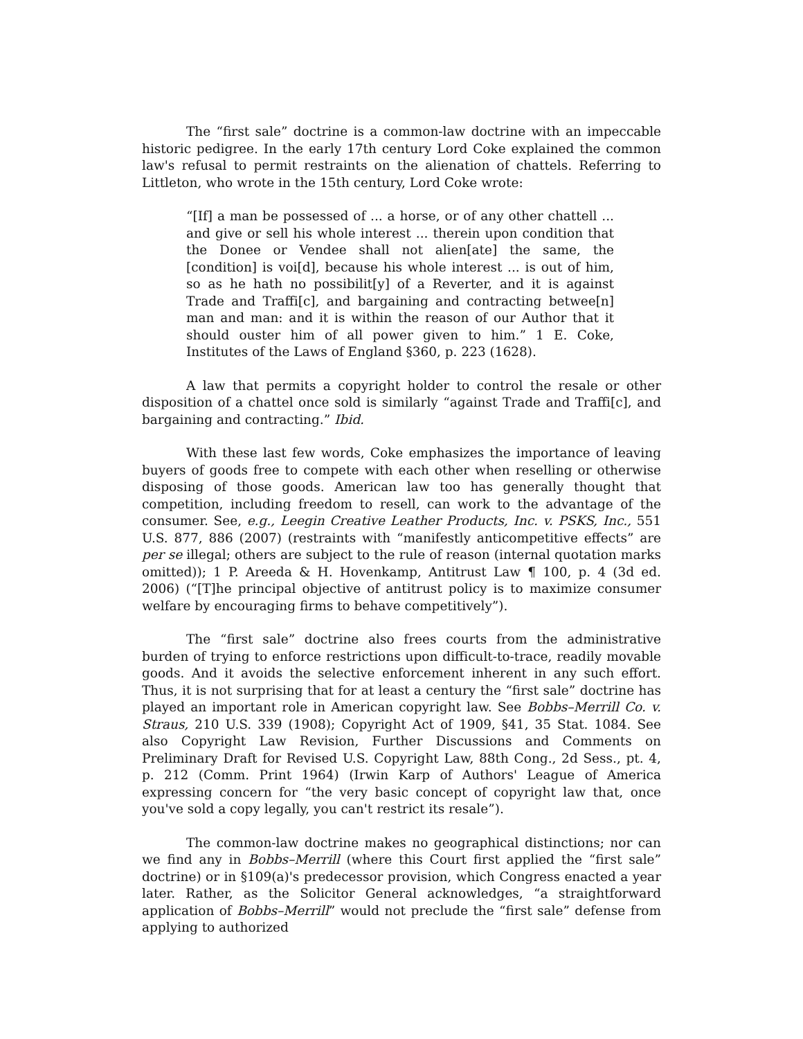The “first sale” doctrine is a common-law doctrine with an impeccable historic pedigree. In the early 17th century Lord Coke explained the common law's refusal to permit restraints on the alienation of chattels. Referring to Littleton, who wrote in the 15th century, Lord Coke wrote:
“[If] a man be possessed of ... a horse, or of any other chattell ... and give or sell his whole interest ... therein upon condition that the Donee or Vendee shall not alien[ate] the same, the [condition] is voi[d], because his whole interest ... is out of him, so as he hath no possibilit[y] of a Reverter, and it is against Trade and Traffi[c], and bargaining and contracting betwee[n] man and man: and it is within the reason of our Author that it should ouster him of all power given to him.” 1 E. Coke, Institutes of the Laws of England §360, p. 223 (1628).
A law that permits a copyright holder to control the resale or other disposition of a chattel once sold is similarly “against Trade and Traffi[c], and bargaining and contracting.” Ibid.
With these last few words, Coke emphasizes the importance of leaving buyers of goods free to compete with each other when reselling or otherwise disposing of those goods. American law too has generally thought that competition, including freedom to resell, can work to the advantage of the consumer. See, e.g., Leegin Creative Leather Products, Inc. v. PSKS, Inc., 551 U.S. 877, 886 (2007) (restraints with “manifestly anticompetitive effects” are per se illegal; others are subject to the rule of reason (internal quotation marks omitted)); 1 P. Areeda & H. Hovenkamp, Antitrust Law ¶ 100, p. 4 (3d ed. 2006) (“[T]he principal objective of antitrust policy is to maximize consumer welfare by encouraging firms to behave competitively”).
The “first sale” doctrine also frees courts from the administrative burden of trying to enforce restrictions upon difficult-to-trace, readily movable goods. And it avoids the selective enforcement inherent in any such effort. Thus, it is not surprising that for at least a century the “first sale” doctrine has played an important role in American copyright law. See Bobbs–Merrill Co. v. Straus, 210 U.S. 339 (1908); Copyright Act of 1909, §41, 35 Stat. 1084. See also Copyright Law Revision, Further Discussions and Comments on Preliminary Draft for Revised U.S. Copyright Law, 88th Cong., 2d Sess., pt. 4, p. 212 (Comm. Print 1964) (Irwin Karp of Authors' League of America expressing concern for “the very basic concept of copyright law that, once you've sold a copy legally, you can't restrict its resale”).
The common-law doctrine makes no geographical distinctions; nor can we find any in Bobbs–Merrill (where this Court first applied the “first sale” doctrine) or in §109(a)'s predecessor provision, which Congress enacted a year later. Rather, as the Solicitor General acknowledges, “a straightforward application of Bobbs–Merrill” would not preclude the “first sale” defense from applying to authorized